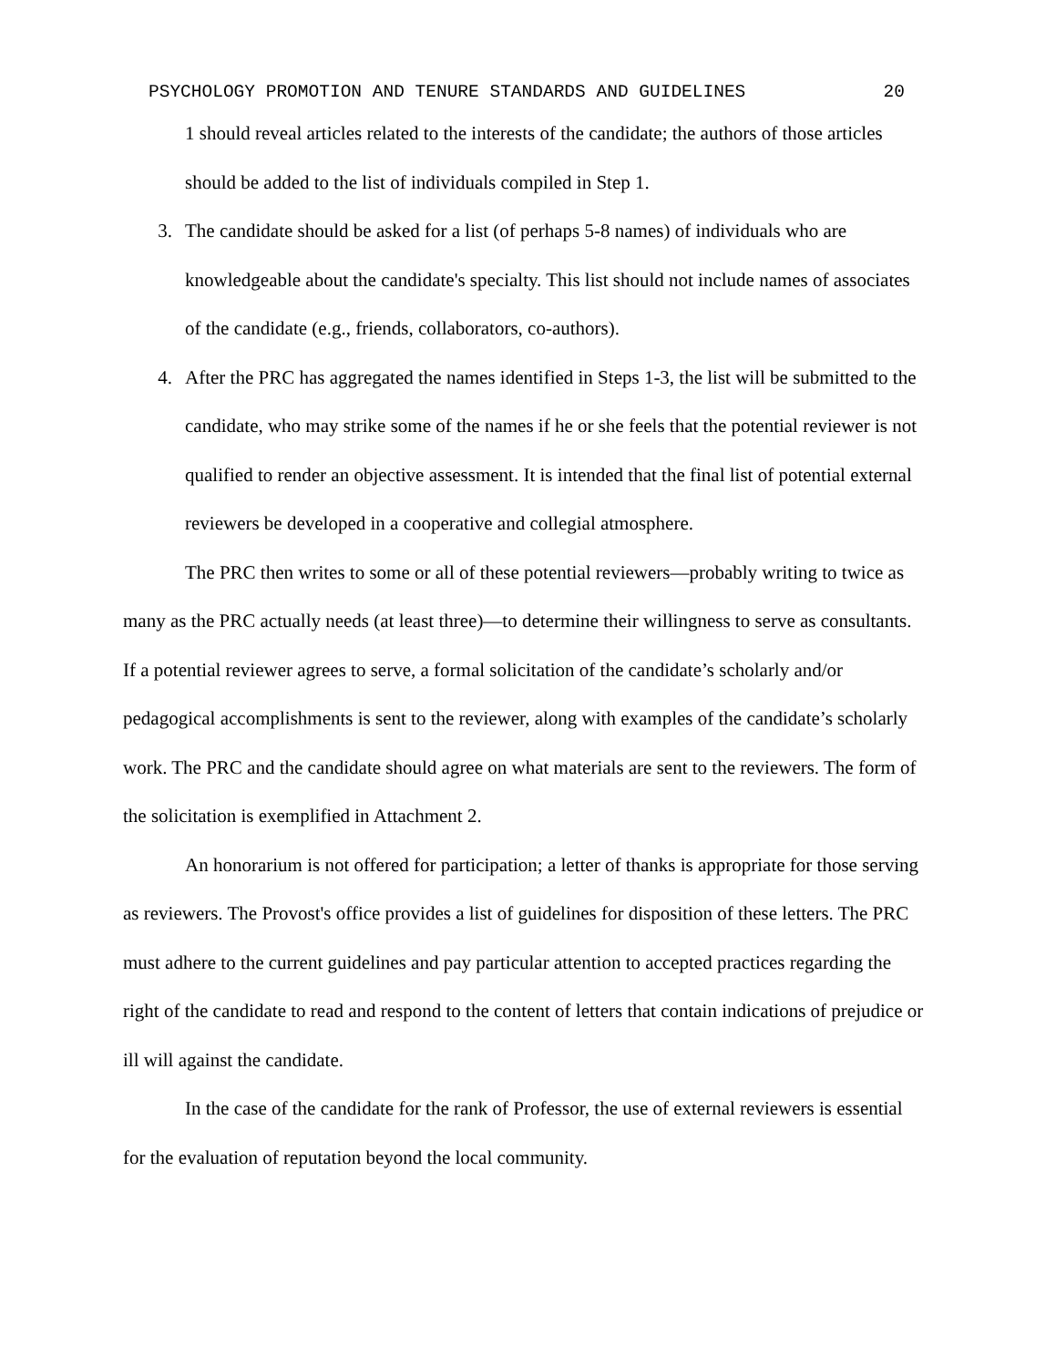PSYCHOLOGY PROMOTION AND TENURE STANDARDS AND GUIDELINES 20
1 should reveal articles related to the interests of the candidate; the authors of those articles should be added to the list of individuals compiled in Step 1.
3. The candidate should be asked for a list (of perhaps 5-8 names) of individuals who are knowledgeable about the candidate's specialty. This list should not include names of associates of the candidate (e.g., friends, collaborators, co-authors).
4. After the PRC has aggregated the names identified in Steps 1-3, the list will be submitted to the candidate, who may strike some of the names if he or she feels that the potential reviewer is not qualified to render an objective assessment. It is intended that the final list of potential external reviewers be developed in a cooperative and collegial atmosphere.
The PRC then writes to some or all of these potential reviewers—probably writing to twice as many as the PRC actually needs (at least three)—to determine their willingness to serve as consultants. If a potential reviewer agrees to serve, a formal solicitation of the candidate’s scholarly and/or pedagogical accomplishments is sent to the reviewer, along with examples of the candidate’s scholarly work. The PRC and the candidate should agree on what materials are sent to the reviewers. The form of the solicitation is exemplified in Attachment 2.
An honorarium is not offered for participation; a letter of thanks is appropriate for those serving as reviewers. The Provost's office provides a list of guidelines for disposition of these letters. The PRC must adhere to the current guidelines and pay particular attention to accepted practices regarding the right of the candidate to read and respond to the content of letters that contain indications of prejudice or ill will against the candidate.
In the case of the candidate for the rank of Professor, the use of external reviewers is essential for the evaluation of reputation beyond the local community.